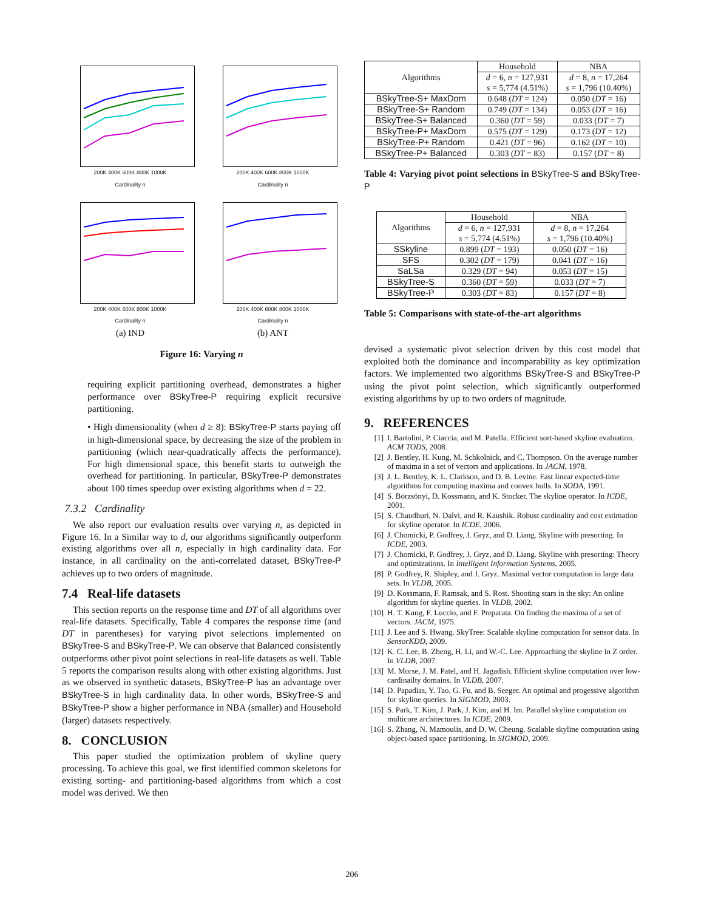200K 400K 600K 800K 1000K
Cardinality n
200K 400K 600K 800K 1000K
Cardinality n
200K 400K 600K 800K 1000K
Cardinality n
(a) IND
200K 400K 600K 800K 1000K
Cardinality n
(b) ANT
Figure 16: Varying n
requiring explicit partitioning overhead, demonstrates a higher performance over BSkyTree-P requiring explicit recursive partitioning.
• High dimensionality (when d ≥ 8): BSkyTree-P starts paying off in high-dimensional space, by decreasing the size of the problem in partitioning (which near-quadratically affects the performance). For high dimensional space, this benefit starts to outweigh the overhead for partitioning. In particular, BSkyTree-P demonstrates about 100 times speedup over existing algorithms when d = 22.
7.3.2 Cardinality
We also report our evaluation results over varying n, as depicted in Figure 16. In a Similar way to d, our algorithms significantly outperform existing algorithms over all n, especially in high cardinality data. For instance, in all cardinality on the anti-correlated dataset, BSkyTree-P achieves up to two orders of magnitude.
7.4 Real-life datasets
This section reports on the response time and DT of all algorithms over real-life datasets. Specifically, Table 4 compares the response time (and DT in parentheses) for varying pivot selections implemented on BSkyTree-S and BSkyTree-P. We can observe that Balanced consistently outperforms other pivot point selections in real-life datasets as well. Table 5 reports the comparison results along with other existing algorithms. Just as we observed in synthetic datasets, BSkyTree-P has an advantage over BSkyTree-S in high cardinality data. In other words, BSkyTree-S and BSkyTree-P show a higher performance in NBA (smaller) and Household (larger) datasets respectively.
8. CONCLUSION
This paper studied the optimization problem of skyline query processing. To achieve this goal, we first identified common skeletons for existing sorting- and partitioning-based algorithms from which a cost model was derived. We then
| Algorithms | Household | NBA |
| --- | --- | --- |
| | d = 6, n = 127,931 s = 5,774 (4.51%) | d = 8, n = 17,264 s = 1,796 (10.40%) |
| BSkyTree-S+ MaxDom | 0.648 ( DT = 124) | 0.050 ( DT = 16) |
| BSkyTree-S+ Random | 0.749 ( DT = 134) | 0.053 ( DT = 16) |
| BSkyTree-S+ Balanced | 0.360 ( DT = 59) | 0.033 ( DT = 7) |
| BSkyTree-P+ MaxDom | 0.575 ( DT = 129) | 0.173 ( DT = 12) |
| BSkyTree-P+ Random | 0.421 ( DT = 96) | 0.162 ( DT = 10) |
| BSkyTree-P+ Balanced | 0.303 ( DT = 83) | 0.157 ( DT = 8) |
Table 4: Varying pivot point selections in BSkyTree-S and BSkyTree-P
| Algorithms | Household | NBA |
| --- | --- | --- |
| | d = 6, n = 127,931 s = 5,774 (4.51%) | d = 8, n = 17,264 s = 1,796 (10.40%) |
| SSkyline | 0.899 ( DT = 193) | 0.050 ( DT = 16) |
| SFS | 0.302 ( DT = 179) | 0.041 ( DT = 16) |
| SaLSa | 0.329 ( DT = 94) | 0.053 ( DT = 15) |
| BSkyTree-S | 0.360 ( DT = 59) | 0.033 ( DT = 7) |
| BSkyTree-P | 0.303 ( DT = 83) | 0.157 ( DT = 8) |
Table 5: Comparisons with state-of-the-art algorithms
devised a systematic pivot selection driven by this cost model that exploited both the dominance and incomparability as key optimization factors. We implemented two algorithms BSkyTree-S and BSkyTree-P using the pivot point selection, which significantly outperformed existing algorithms by up to two orders of magnitude.
9. REFERENCES
[1] I. Bartolini, P. Ciaccia, and M. Patella. Efficient sort-based skyline evaluation. ACM TODS, 2008.
[2] J. Bentley, H. Kung, M. Schkolnick, and C. Thompson. On the average number of maxima in a set of vectors and applications. In JACM, 1978.
[3] J. L. Bentley, K. L. Clarkson, and D. B. Levine. Fast linear expected-time algorithms for computing maxima and convex hulls. In SODA, 1991.
[4] S. Börzsönyi, D. Kossmann, and K. Stocker. The skyline operator. In ICDE, 2001.
[5] S. Chaudhuri, N. Dalvi, and R. Kaushik. Robust cardinality and cost estimation for skyline operator. In ICDE, 2006.
[6] J. Chomicki, P. Godfrey, J. Gryz, and D. Liang. Skyline with presorting. In ICDE, 2003.
[7] J. Chomicki, P. Godfrey, J. Gryz, and D. Liang. Skyline with presorting: Theory and optimizations. In Intelligent Information Systems, 2005.
[8] P. Godfrey, R. Shipley, and J. Gryz. Maximal vector computation in large data sets. In VLDB, 2005.
[9] D. Kossmann, F. Ramsak, and S. Rost. Shooting stars in the sky: An online algorithm for skyline queries. In VLDB, 2002.
[10] H. T. Kung, F. Luccio, and F. Preparata. On finding the maxima of a set of vectors. JACM, 1975.
[11] J. Lee and S. Hwang. SkyTree: Scalable skyline computation for sensor data. In SensorKDD, 2009.
[12] K. C. Lee, B. Zheng, H. Li, and W.-C. Lee. Approaching the skyline in Z order. In VLDB, 2007.
[13] M. Morse, J. M. Patel, and H. Jagadish. Efficient skyline computation over low-cardinailty domains. In VLDB, 2007.
[14] D. Papadias, Y. Tao, G. Fu, and B. Seeger. An optimal and progessive algorithm for skyline queries. In SIGMOD, 2003.
[15] S. Park, T. Kim, J. Park, J. Kim, and H. Im. Parallel skyline computation on multicore architectures. In ICDE, 2009.
[16] S. Zhang, N. Mamoulis, and D. W. Cheung. Scalable skyline computation using object-based space partitioning. In SIGMOD, 2009.
206